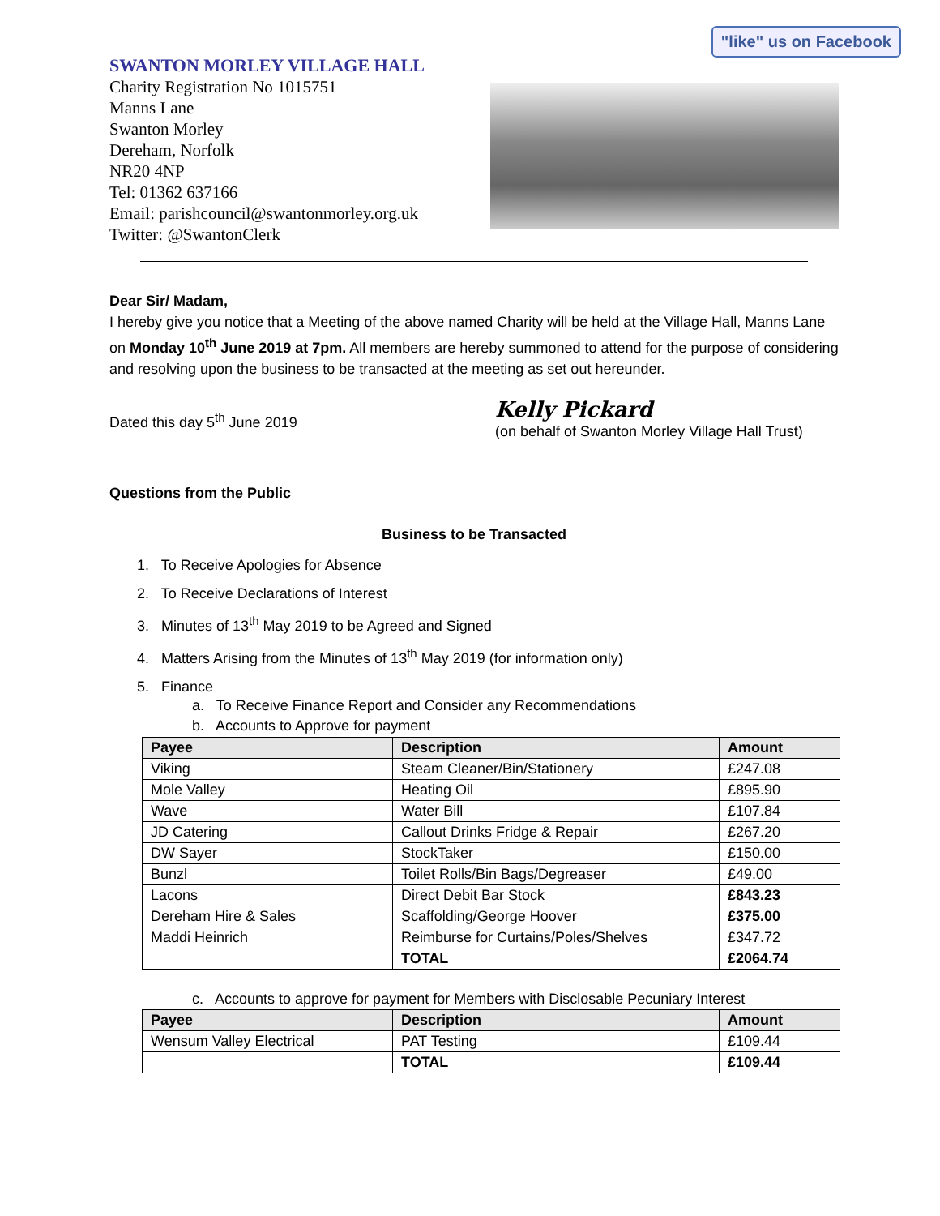"like" us on Facebook
SWANTON MORLEY VILLAGE HALL
Charity Registration No 1015751
Manns Lane
Swanton Morley
Dereham, Norfolk
NR20 4NP
Tel: 01362 637166
Email: parishcouncil@swantonmorley.org.uk
Twitter: @SwantonClerk
Dear Sir/ Madam,
I hereby give you notice that a Meeting of the above named Charity will be held at the Village Hall, Manns Lane on Monday 10<sup>th</sup> June 2019 at 7pm. All members are hereby summoned to attend for the purpose of considering and resolving upon the business to be transacted at the meeting as set out hereunder.
Dated this day 5<sup>th</sup> June 2019
Kelly Pickard
(on behalf of Swanton Morley Village Hall Trust)
Questions from the Public
Business to be Transacted
1. To Receive Apologies for Absence
2. To Receive Declarations of Interest
3. Minutes of 13<sup>th</sup> May 2019 to be Agreed and Signed
4. Matters Arising from the Minutes of 13<sup>th</sup> May 2019 (for information only)
5. Finance
a. To Receive Finance Report and Consider any Recommendations
b. Accounts to Approve for payment
| Payee | Description | Amount |
| --- | --- | --- |
| Viking | Steam Cleaner/Bin/Stationery | £247.08 |
| Mole Valley | Heating Oil | £895.90 |
| Wave | Water Bill | £107.84 |
| JD Catering | Callout Drinks Fridge & Repair | £267.20 |
| DW Sayer | StockTaker | £150.00 |
| Bunzl | Toilet Rolls/Bin Bags/Degreaser | £49.00 |
| Lacons | Direct Debit Bar Stock | £843.23 |
| Dereham Hire & Sales | Scaffolding/George Hoover | £375.00 |
| Maddi Heinrich | Reimburse for Curtains/Poles/Shelves | £347.72 |
| | TOTAL | £2064.74 |
c. Accounts to approve for payment for Members with Disclosable Pecuniary Interest
| Payee | Description | Amount |
| --- | --- | --- |
| Wensum Valley Electrical | PAT Testing | £109.44 |
| | TOTAL | £109.44 |